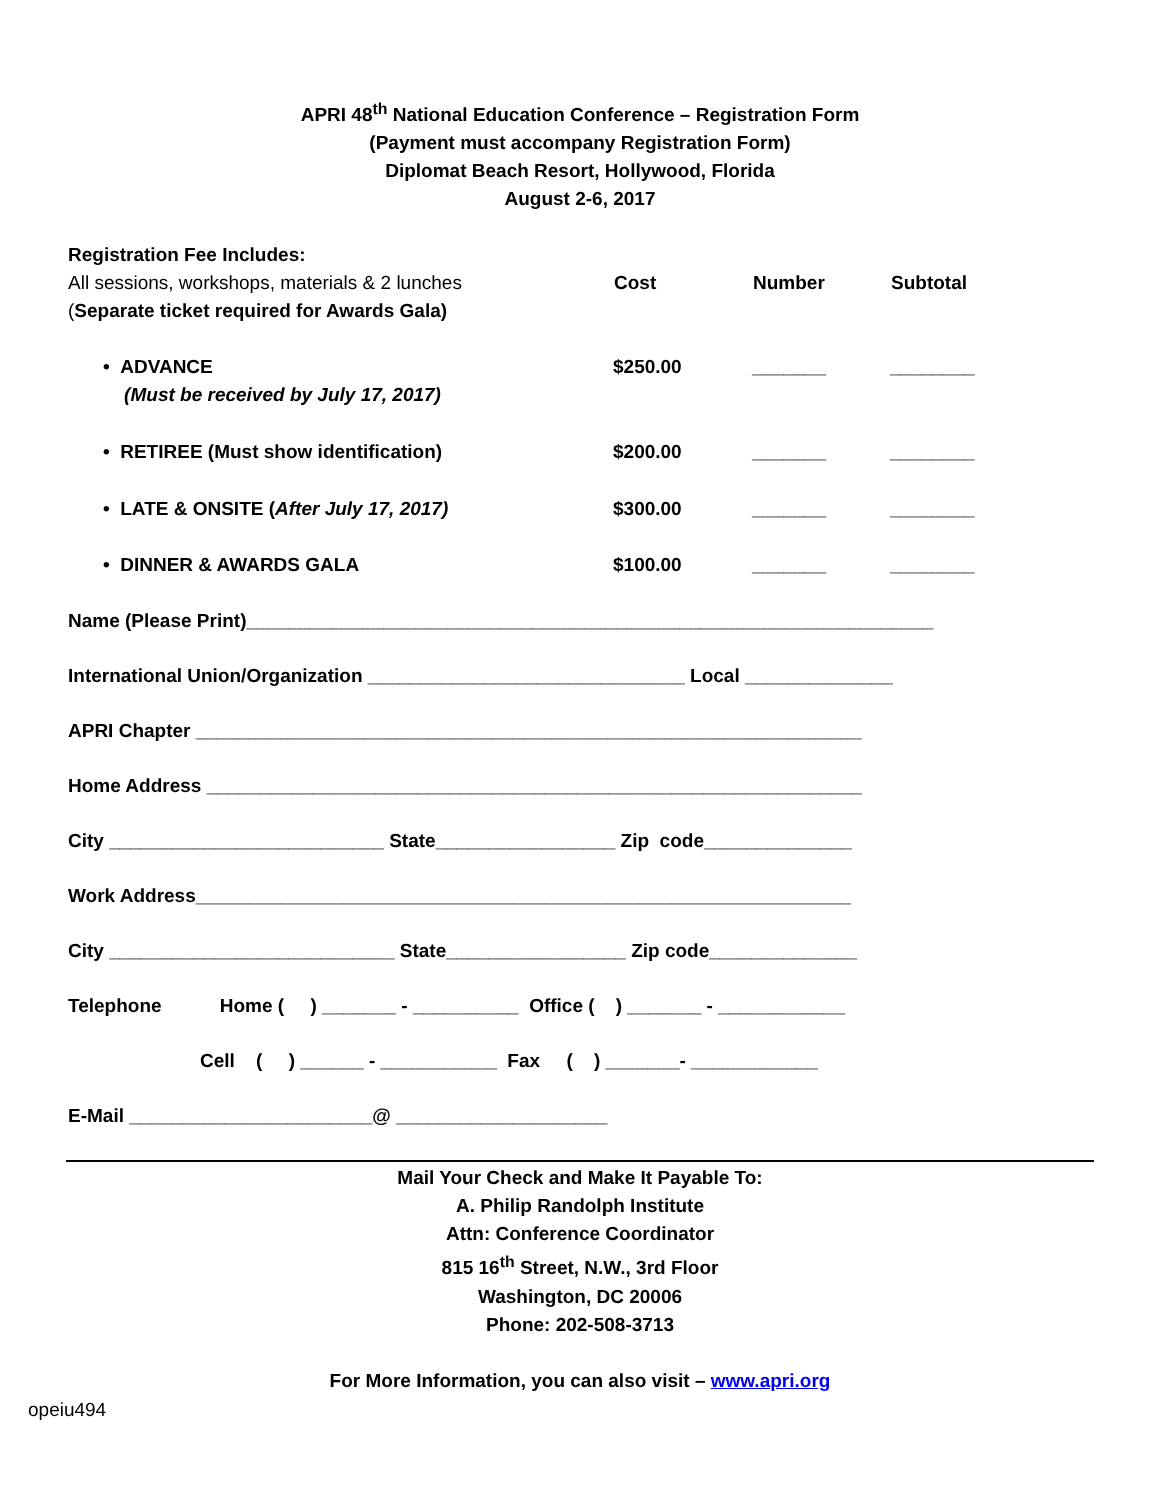APRI 48<sup>th</sup> National Education Conference – Registration Form
(Payment must accompany Registration Form)
Diplomat Beach Resort, Hollywood, Florida
August 2-6, 2017
| Registration Fee Includes: All sessions, workshops, materials & 2 lunches ( Separate ticket required for Awards Gala) | Cost | Number | Subtotal |
| • ADVANCE (Must be received by July 17, 2017) | $250.00 | _______ | ________ |
| • RETIREE (Must show identification) | $200.00 | _______ | ________ |
| • LATE & ONSITE ( After July 17, 2017) | $300.00 | _______ | ________ |
| • DINNER & AWARDS GALA | $100.00 | _______ | ________ |
Name (Please Print)_________________________________________________________________
International Union/Organization ______________________________ Local ______________
APRI Chapter _______________________________________________________________
Home Address ______________________________________________________________
City __________________________ State_________________ Zip code______________
Work Address______________________________________________________________
City ___________________________ State_________________ Zip code______________
Telephone Home ( ) _______ - __________ Office ( ) _______ - ____________
Cell ( ) ______ - ___________ Fax ( ) _______- ____________
E-Mail _______________________@ ____________________
Mail Your Check and Make It Payable To:
A. Philip Randolph Institute
Attn: Conference Coordinator
815 16<sup>th</sup> Street, N.W., 3rd Floor
Washington, DC 20006
Phone: 202-508-3713
For More Information, you can also visit – www.apri.org
opeiu494